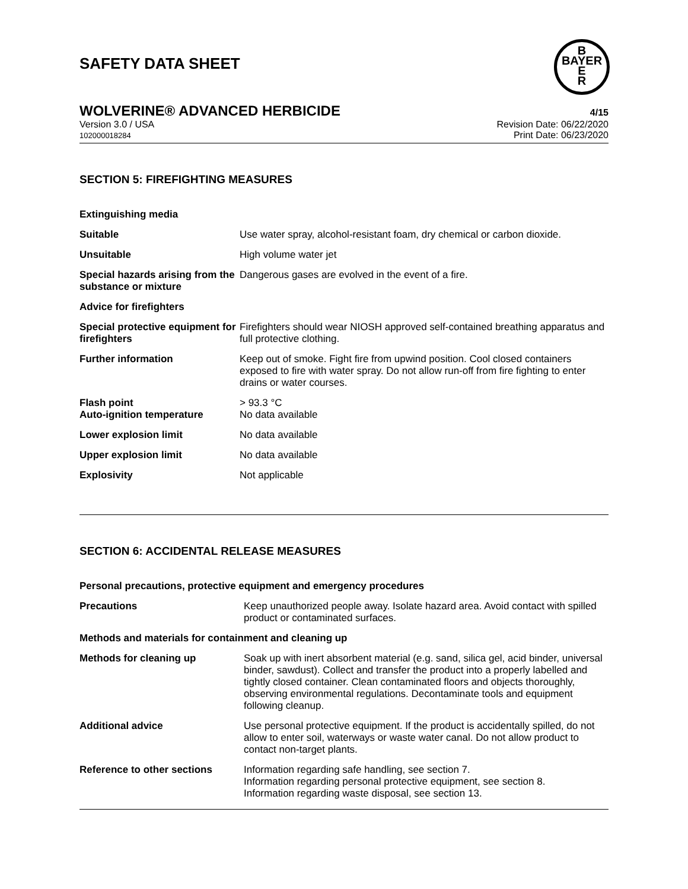SAFETY DATA SHEET
B
BAYER
E
R
WOLVERINE® ADVANCED HERBICIDE
4/15
Version 3.0 / USA
102000018284
Revision Date: 06/22/2020
Print Date: 06/23/2020
SECTION 5: FIREFIGHTING MEASURES
| Extinguishing media | |
| Suitable | Use water spray, alcohol-resistant foam, dry chemical or carbon dioxide. |
| Unsuitable | High volume water jet |
| Special hazards arising from the substance or mixture | Dangerous gases are evolved in the event of a fire. |
| Advice for firefighters | |
| Special protective equipment for firefighters | Firefighters should wear NIOSH approved self-contained breathing apparatus and full protective clothing. |
| Further information | Keep out of smoke. Fight fire from upwind position. Cool closed containers exposed to fire with water spray. Do not allow run-off from fire fighting to enter drains or water courses. |
| Flash point Auto-ignition temperature | > 93.3 °C No data available |
| Lower explosion limit | No data available |
| Upper explosion limit | No data available |
| Explosivity | Not applicable |
SECTION 6: ACCIDENTAL RELEASE MEASURES
| Personal precautions, protective equipment and emergency procedures | |
| Precautions | Keep unauthorized people away. Isolate hazard area. Avoid contact with spilled product or contaminated surfaces. |
| Methods and materials for containment and cleaning up | |
| Methods for cleaning up | Soak up with inert absorbent material (e.g. sand, silica gel, acid binder, universal binder, sawdust). Collect and transfer the product into a properly labelled and tightly closed container. Clean contaminated floors and objects thoroughly, observing environmental regulations. Decontaminate tools and equipment following cleanup. |
| Additional advice | Use personal protective equipment. If the product is accidentally spilled, do not allow to enter soil, waterways or waste water canal. Do not allow product to contact non-target plants. |
| Reference to other sections | Information regarding safe handling, see section 7. Information regarding personal protective equipment, see section 8. Information regarding waste disposal, see section 13. |